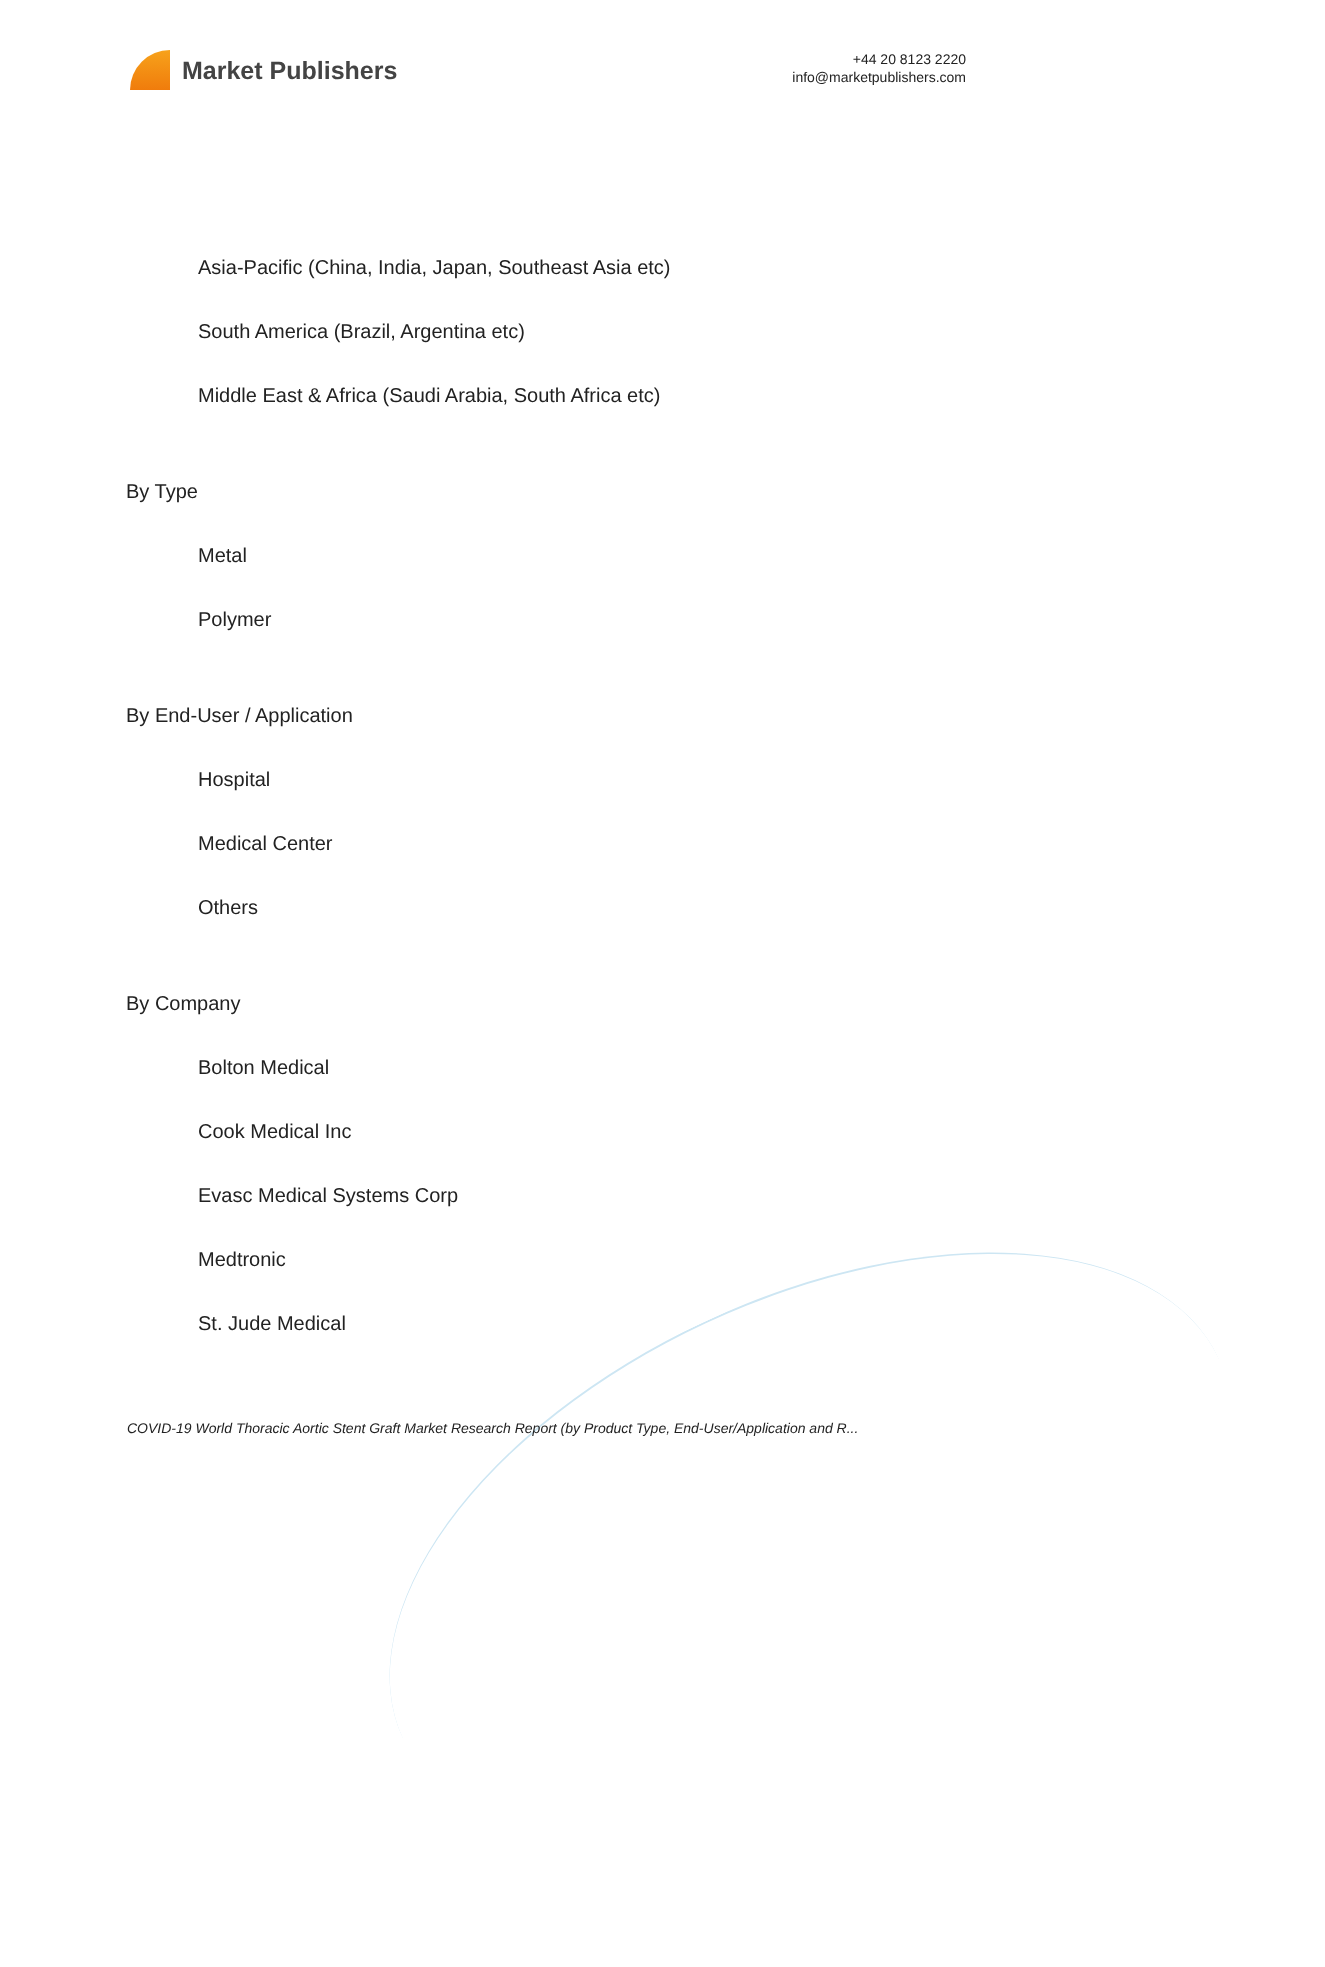Market Publishers
+44 20 8123 2220
info@marketpublishers.com
Asia-Pacific (China, India, Japan, Southeast Asia etc)
South America (Brazil, Argentina etc)
Middle East & Africa (Saudi Arabia, South Africa etc)
By Type
Metal
Polymer
By End-User / Application
Hospital
Medical Center
Others
By Company
Bolton Medical
Cook Medical Inc
Evasc Medical Systems Corp
Medtronic
St. Jude Medical
COVID-19 World Thoracic Aortic Stent Graft Market Research Report (by Product Type, End-User/Application and R...